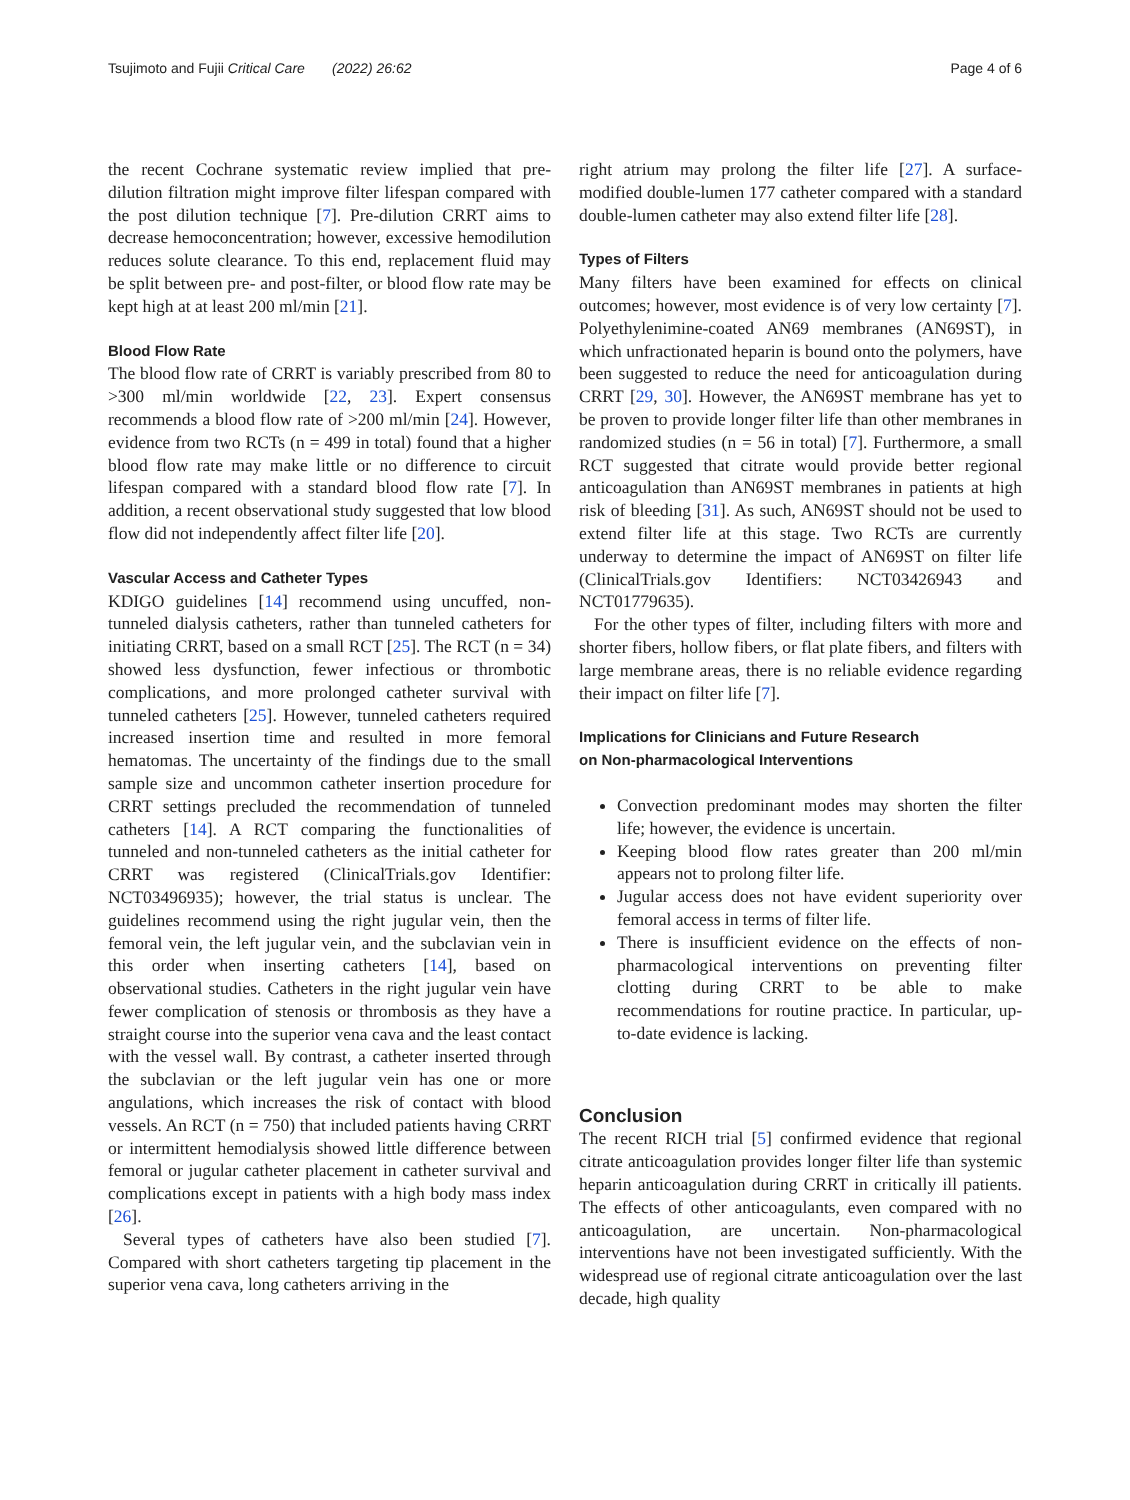Tsujimoto and Fujii Critical Care (2022) 26:62
Page 4 of 6
the recent Cochrane systematic review implied that pre-dilution filtration might improve filter lifespan compared with the post dilution technique [7]. Pre-dilution CRRT aims to decrease hemoconcentration; however, excessive hemodilution reduces solute clearance. To this end, replacement fluid may be split between pre- and post-filter, or blood flow rate may be kept high at at least 200 ml/min [21].
Blood Flow Rate
The blood flow rate of CRRT is variably prescribed from 80 to >300 ml/min worldwide [22, 23]. Expert consensus recommends a blood flow rate of >200 ml/min [24]. However, evidence from two RCTs (n = 499 in total) found that a higher blood flow rate may make little or no difference to circuit lifespan compared with a standard blood flow rate [7]. In addition, a recent observational study suggested that low blood flow did not independently affect filter life [20].
Vascular Access and Catheter Types
KDIGO guidelines [14] recommend using uncuffed, non-tunneled dialysis catheters, rather than tunneled catheters for initiating CRRT, based on a small RCT [25]. The RCT (n = 34) showed less dysfunction, fewer infectious or thrombotic complications, and more prolonged catheter survival with tunneled catheters [25]. However, tunneled catheters required increased insertion time and resulted in more femoral hematomas. The uncertainty of the findings due to the small sample size and uncommon catheter insertion procedure for CRRT settings precluded the recommendation of tunneled catheters [14]. A RCT comparing the functionalities of tunneled and non-tunneled catheters as the initial catheter for CRRT was registered (ClinicalTrials.gov Identifier: NCT03496935); however, the trial status is unclear. The guidelines recommend using the right jugular vein, then the femoral vein, the left jugular vein, and the subclavian vein in this order when inserting catheters [14], based on observational studies. Catheters in the right jugular vein have fewer complication of stenosis or thrombosis as they have a straight course into the superior vena cava and the least contact with the vessel wall. By contrast, a catheter inserted through the subclavian or the left jugular vein has one or more angulations, which increases the risk of contact with blood vessels. An RCT (n = 750) that included patients having CRRT or intermittent hemodialysis showed little difference between femoral or jugular catheter placement in catheter survival and complications except in patients with a high body mass index [26].
Several types of catheters have also been studied [7]. Compared with short catheters targeting tip placement in the superior vena cava, long catheters arriving in the
right atrium may prolong the filter life [27]. A surface-modified double-lumen 177 catheter compared with a standard double-lumen catheter may also extend filter life [28].
Types of Filters
Many filters have been examined for effects on clinical outcomes; however, most evidence is of very low certainty [7]. Polyethylenimine-coated AN69 membranes (AN69ST), in which unfractionated heparin is bound onto the polymers, have been suggested to reduce the need for anticoagulation during CRRT [29, 30]. However, the AN69ST membrane has yet to be proven to provide longer filter life than other membranes in randomized studies (n = 56 in total) [7]. Furthermore, a small RCT suggested that citrate would provide better regional anticoagulation than AN69ST membranes in patients at high risk of bleeding [31]. As such, AN69ST should not be used to extend filter life at this stage. Two RCTs are currently underway to determine the impact of AN69ST on filter life (ClinicalTrials.gov Identifiers: NCT03426943 and NCT01779635).
For the other types of filter, including filters with more and shorter fibers, hollow fibers, or flat plate fibers, and filters with large membrane areas, there is no reliable evidence regarding their impact on filter life [7].
Implications for Clinicians and Future Research
on Non-pharmacological Interventions
Convection predominant modes may shorten the filter life; however, the evidence is uncertain.
Keeping blood flow rates greater than 200 ml/min appears not to prolong filter life.
Jugular access does not have evident superiority over femoral access in terms of filter life.
There is insufficient evidence on the effects of non-pharmacological interventions on preventing filter clotting during CRRT to be able to make recommendations for routine practice. In particular, up-to-date evidence is lacking.
Conclusion
The recent RICH trial [5] confirmed evidence that regional citrate anticoagulation provides longer filter life than systemic heparin anticoagulation during CRRT in critically ill patients. The effects of other anticoagulants, even compared with no anticoagulation, are uncertain. Non-pharmacological interventions have not been investigated sufficiently. With the widespread use of regional citrate anticoagulation over the last decade, high quality